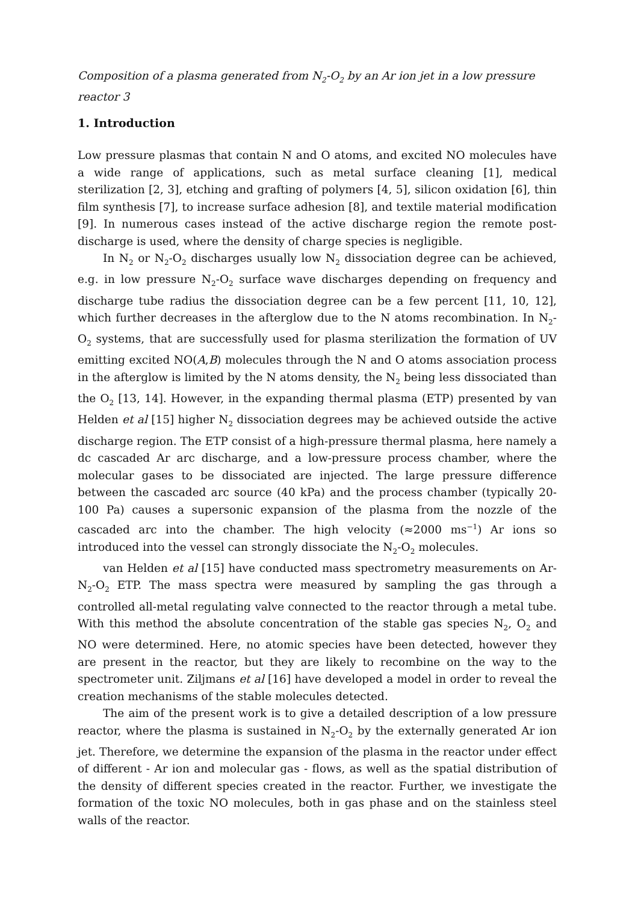Composition of a plasma generated from N<sub>2</sub>-O<sub>2</sub> by an Ar ion jet in a low pressure reactor 3
1. Introduction
Low pressure plasmas that contain N and O atoms, and excited NO molecules have a wide range of applications, such as metal surface cleaning [1], medical sterilization [2, 3], etching and grafting of polymers [4, 5], silicon oxidation [6], thin film synthesis [7], to increase surface adhesion [8], and textile material modification [9]. In numerous cases instead of the active discharge region the remote post-discharge is used, where the density of charge species is negligible.
In N<sub>2</sub> or N<sub>2</sub>-O<sub>2</sub> discharges usually low N<sub>2</sub> dissociation degree can be achieved, e.g. in low pressure N<sub>2</sub>-O<sub>2</sub> surface wave discharges depending on frequency and discharge tube radius the dissociation degree can be a few percent [11, 10, 12], which further decreases in the afterglow due to the N atoms recombination. In N<sub>2</sub>-O<sub>2</sub> systems, that are successfully used for plasma sterilization the formation of UV emitting excited NO(A,B) molecules through the N and O atoms association process in the afterglow is limited by the N atoms density, the N<sub>2</sub> being less dissociated than the O<sub>2</sub> [13, 14]. However, in the expanding thermal plasma (ETP) presented by van Helden et al [15] higher N<sub>2</sub> dissociation degrees may be achieved outside the active discharge region. The ETP consist of a high-pressure thermal plasma, here namely a dc cascaded Ar arc discharge, and a low-pressure process chamber, where the molecular gases to be dissociated are injected. The large pressure difference between the cascaded arc source (40 kPa) and the process chamber (typically 20-100 Pa) causes a supersonic expansion of the plasma from the nozzle of the cascaded arc into the chamber. The high velocity (≈2000 ms<sup>−1</sup>) Ar ions so introduced into the vessel can strongly dissociate the N<sub>2</sub>-O<sub>2</sub> molecules.
van Helden et al [15] have conducted mass spectrometry measurements on Ar-N<sub>2</sub>-O<sub>2</sub> ETP. The mass spectra were measured by sampling the gas through a controlled all-metal regulating valve connected to the reactor through a metal tube. With this method the absolute concentration of the stable gas species N<sub>2</sub>, O<sub>2</sub> and NO were determined. Here, no atomic species have been detected, however they are present in the reactor, but they are likely to recombine on the way to the spectrometer unit. Ziljmans et al [16] have developed a model in order to reveal the creation mechanisms of the stable molecules detected.
The aim of the present work is to give a detailed description of a low pressure reactor, where the plasma is sustained in N<sub>2</sub>-O<sub>2</sub> by the externally generated Ar ion jet. Therefore, we determine the expansion of the plasma in the reactor under effect of different - Ar ion and molecular gas - flows, as well as the spatial distribution of the density of different species created in the reactor. Further, we investigate the formation of the toxic NO molecules, both in gas phase and on the stainless steel walls of the reactor.